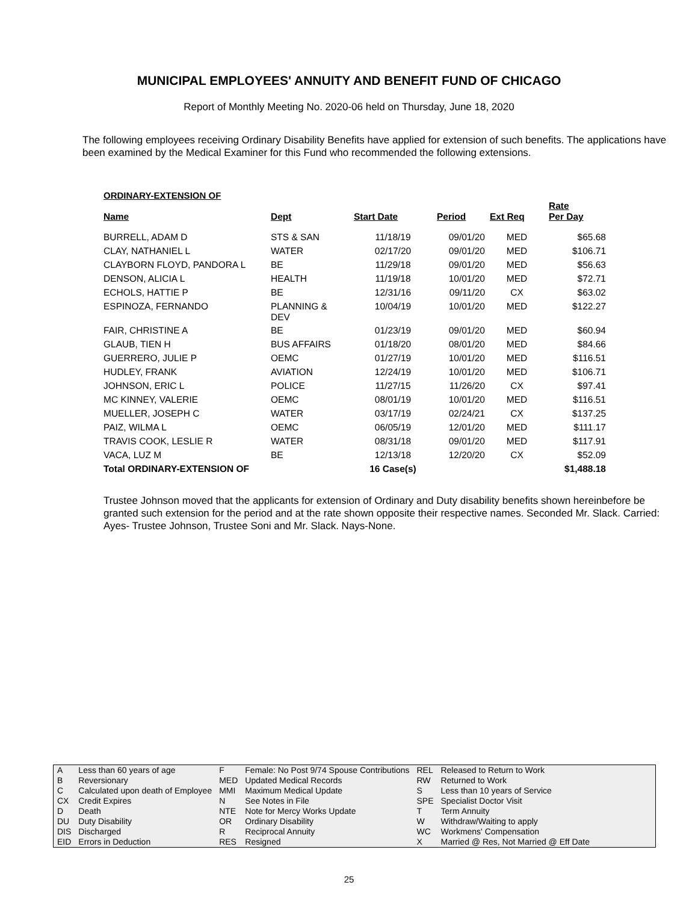MUNICIPAL EMPLOYEES' ANNUITY AND BENEFIT FUND OF CHICAGO
Report of Monthly Meeting No. 2020-06 held on Thursday, June 18, 2020
The following employees receiving Ordinary Disability Benefits have applied for extension of such benefits. The applications have been examined by the Medical Examiner for this Fund who recommended the following extensions.
ORDINARY-EXTENSION OF
| Name | Dept | Start Date | Period | Ext Req | Rate Per Day |
| --- | --- | --- | --- | --- | --- |
| BURRELL, ADAM D | STS & SAN | 11/18/19 | 09/01/20 | MED | $65.68 |
| CLAY, NATHANIEL L | WATER | 02/17/20 | 09/01/20 | MED | $106.71 |
| CLAYBORN FLOYD, PANDORA L | BE | 11/29/18 | 09/01/20 | MED | $56.63 |
| DENSON, ALICIA L | HEALTH | 11/19/18 | 10/01/20 | MED | $72.71 |
| ECHOLS, HATTIE P | BE | 12/31/16 | 09/11/20 | CX | $63.02 |
| ESPINOZA, FERNANDO | PLANNING & DEV | 10/04/19 | 10/01/20 | MED | $122.27 |
| FAIR, CHRISTINE A | BE | 01/23/19 | 09/01/20 | MED | $60.94 |
| GLAUB, TIEN H | BUS AFFAIRS | 01/18/20 | 08/01/20 | MED | $84.66 |
| GUERRERO, JULIE P | OEMC | 01/27/19 | 10/01/20 | MED | $116.51 |
| HUDLEY, FRANK | AVIATION | 12/24/19 | 10/01/20 | MED | $106.71 |
| JOHNSON, ERIC L | POLICE | 11/27/15 | 11/26/20 | CX | $97.41 |
| MC KINNEY, VALERIE | OEMC | 08/01/19 | 10/01/20 | MED | $116.51 |
| MUELLER, JOSEPH C | WATER | 03/17/19 | 02/24/21 | CX | $137.25 |
| PAIZ, WILMA L | OEMC | 06/05/19 | 12/01/20 | MED | $111.17 |
| TRAVIS COOK, LESLIE R | WATER | 08/31/18 | 09/01/20 | MED | $117.91 |
| VACA, LUZ M | BE | 12/13/18 | 12/20/20 | CX | $52.09 |
| Total ORDINARY-EXTENSION OF | | 16 Case(s) | | | $1,488.18 |
Trustee Johnson moved that the applicants for extension of Ordinary and Duty disability benefits shown hereinbefore be granted such extension for the period and at the rate shown opposite their respective names. Seconded Mr. Slack. Carried: Ayes- Trustee Johnson, Trustee Soni and Mr. Slack. Nays-None.
| A | Less than 60 years of age | F | Female: No Post 9/74 Spouse Contributions | REL | Released to Return to Work |
| B | Reversionary | MED | Updated Medical Records | RW | Returned to Work |
| C | Calculated upon death of Employee | MMI | Maximum Medical Update | S | Less than 10 years of Service |
| CX | Credit Expires | N | See Notes in File | SPE | Specialist Doctor Visit |
| D | Death | NTE | Note for Mercy Works Update | T | Term Annuity |
| DU | Duty Disability | OR | Ordinary Disability | W | Withdraw/Waiting to apply |
| DIS | Discharged | R | Reciprocal Annuity | WC | Workmens' Compensation |
| EID | Errors in Deduction | RES | Resigned | X | Married @ Res, Not Married @ Eff Date |
25